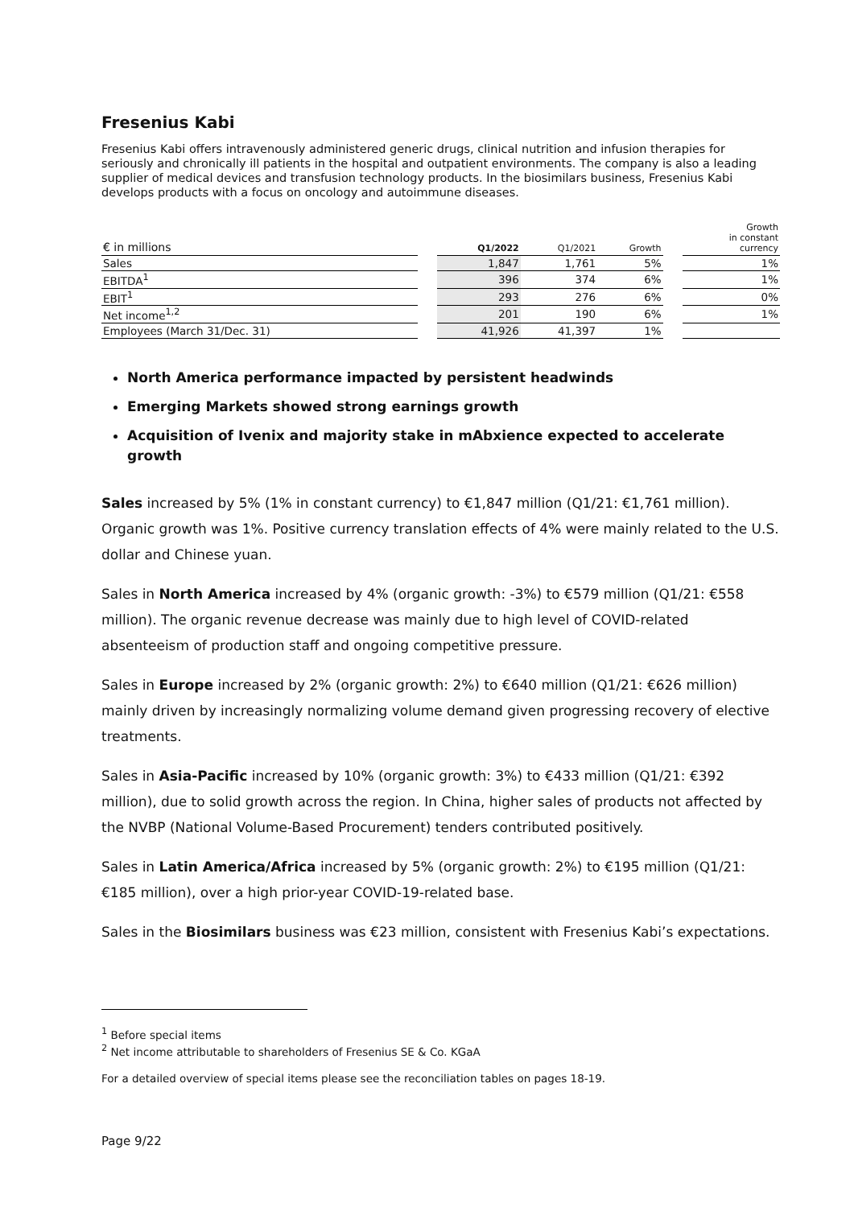Fresenius Kabi
Fresenius Kabi offers intravenously administered generic drugs, clinical nutrition and infusion therapies for seriously and chronically ill patients in the hospital and outpatient environments. The company is also a leading supplier of medical devices and transfusion technology products. In the biosimilars business, Fresenius Kabi develops products with a focus on oncology and autoimmune diseases.
| € in millions | | Q1/2022 | Q1/2021 | Growth | | Growth in constant currency |
| --- | --- | --- | --- | --- | --- | --- |
| Sales | | 1,847 | 1,761 | 5% | | 1% |
| EBITDA<sup>1</sup> | | 396 | 374 | 6% | | 1% |
| EBIT<sup>1</sup> | | 293 | 276 | 6% | | 0% |
| Net income<sup>1,2</sup> | | 201 | 190 | 6% | | 1% |
| Employees (March 31/Dec. 31) | | 41,926 | 41,397 | 1% | | |
North America performance impacted by persistent headwinds
Emerging Markets showed strong earnings growth
Acquisition of Ivenix and majority stake in mAbxience expected to accelerate growth
Sales increased by 5% (1% in constant currency) to €1,847 million (Q1/21: €1,761 million). Organic growth was 1%. Positive currency translation effects of 4% were mainly related to the U.S. dollar and Chinese yuan.
Sales in North America increased by 4% (organic growth: -3%) to €579 million (Q1/21: €558 million). The organic revenue decrease was mainly due to high level of COVID-related absenteeism of production staff and ongoing competitive pressure.
Sales in Europe increased by 2% (organic growth: 2%) to €640 million (Q1/21: €626 million) mainly driven by increasingly normalizing volume demand given progressing recovery of elective treatments.
Sales in Asia-Pacific increased by 10% (organic growth: 3%) to €433 million (Q1/21: €392 million), due to solid growth across the region. In China, higher sales of products not affected by the NVBP (National Volume-Based Procurement) tenders contributed positively.
Sales in Latin America/Africa increased by 5% (organic growth: 2%) to €195 million (Q1/21: €185 million), over a high prior-year COVID-19-related base.
Sales in the Biosimilars business was €23 million, consistent with Fresenius Kabi’s expectations.
<sup>1</sup> Before special items
<sup>2</sup> Net income attributable to shareholders of Fresenius SE & Co. KGaA
For a detailed overview of special items please see the reconciliation tables on pages 18-19.
Page 9/22